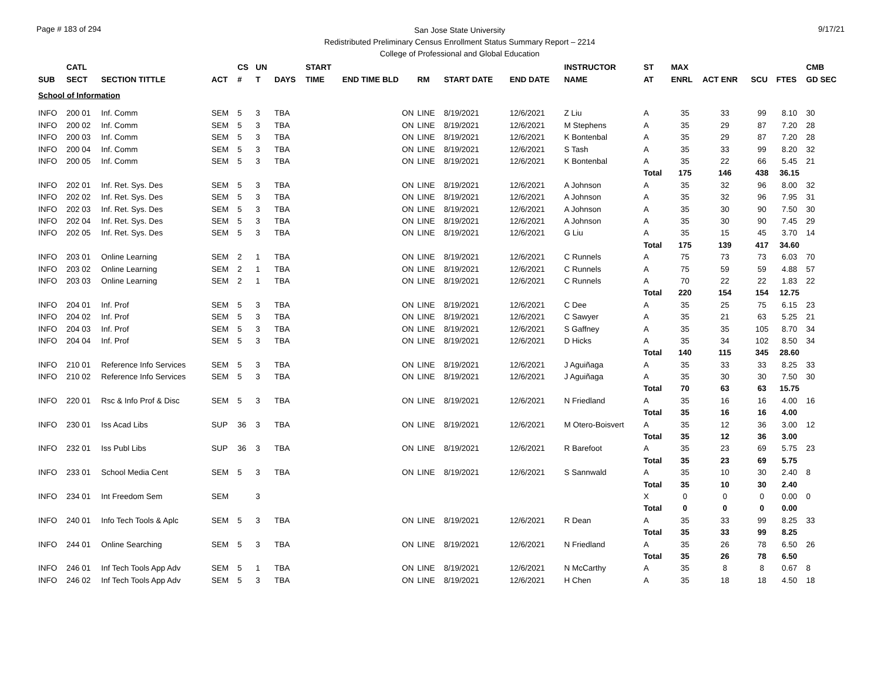Page # 183 of 294
San Jose State University
Redistributed Preliminary Census Enrollment Status Summary Report – 2214
College of Professional and Global Education
9/17/21
| | CATL | | | CS | UN | | START | | | | | INSTRUCTOR | ST | MAX | | | | CMB |
| --- | --- | --- | --- | --- | --- | --- | --- | --- | --- | --- | --- | --- | --- | --- | --- | --- | --- | --- |
| SUB | SECT | SECTION TITTLE | ACT | # | T | DAYS | TIME | END TIME BLD | RM | START DATE | END DATE | NAME | AT | ENRL | ACT ENR | SCU | FTES | GD SEC |
| School of Information | | | | | | | | | | | | | | | | | | |
| INFO | 200 01 | Inf. Comm | SEM | 5 | 3 | TBA | | ON | LINE | 8/19/2021 | 12/6/2021 | Z Liu | A | 35 | 33 | 99 | 8.10 | 30 |
| INFO | 200 02 | Inf. Comm | SEM | 5 | 3 | TBA | | ON | LINE | 8/19/2021 | 12/6/2021 | M Stephens | A | 35 | 29 | 87 | 7.20 | 28 |
| INFO | 200 03 | Inf. Comm | SEM | 5 | 3 | TBA | | ON | LINE | 8/19/2021 | 12/6/2021 | K Bontenbal | A | 35 | 29 | 87 | 7.20 | 28 |
| INFO | 200 04 | Inf. Comm | SEM | 5 | 3 | TBA | | ON | LINE | 8/19/2021 | 12/6/2021 | S Tash | A | 35 | 33 | 99 | 8.20 | 32 |
| INFO | 200 05 | Inf. Comm | SEM | 5 | 3 | TBA | | ON | LINE | 8/19/2021 | 12/6/2021 | K Bontenbal | A | 35 | 22 | 66 | 5.45 | 21 |
| | | | | | | | | | | | | | Total | 175 | 146 | 438 | 36.15 | |
| INFO | 202 01 | Inf. Ret. Sys. Des | SEM | 5 | 3 | TBA | | ON | LINE | 8/19/2021 | 12/6/2021 | A Johnson | A | 35 | 32 | 96 | 8.00 | 32 |
| INFO | 202 02 | Inf. Ret. Sys. Des | SEM | 5 | 3 | TBA | | ON | LINE | 8/19/2021 | 12/6/2021 | A Johnson | A | 35 | 32 | 96 | 7.95 | 31 |
| INFO | 202 03 | Inf. Ret. Sys. Des | SEM | 5 | 3 | TBA | | ON | LINE | 8/19/2021 | 12/6/2021 | A Johnson | A | 35 | 30 | 90 | 7.50 | 30 |
| INFO | 202 04 | Inf. Ret. Sys. Des | SEM | 5 | 3 | TBA | | ON | LINE | 8/19/2021 | 12/6/2021 | A Johnson | A | 35 | 30 | 90 | 7.45 | 29 |
| INFO | 202 05 | Inf. Ret. Sys. Des | SEM | 5 | 3 | TBA | | ON | LINE | 8/19/2021 | 12/6/2021 | G Liu | A | 35 | 15 | 45 | 3.70 | 14 |
| | | | | | | | | | | | | | Total | 175 | 139 | 417 | 34.60 | |
| INFO | 203 01 | Online Learning | SEM | 2 | 1 | TBA | | ON | LINE | 8/19/2021 | 12/6/2021 | C Runnels | A | 75 | 73 | 73 | 6.03 | 70 |
| INFO | 203 02 | Online Learning | SEM | 2 | 1 | TBA | | ON | LINE | 8/19/2021 | 12/6/2021 | C Runnels | A | 75 | 59 | 59 | 4.88 | 57 |
| INFO | 203 03 | Online Learning | SEM | 2 | 1 | TBA | | ON | LINE | 8/19/2021 | 12/6/2021 | C Runnels | A | 70 | 22 | 22 | 1.83 | 22 |
| | | | | | | | | | | | | | Total | 220 | 154 | 154 | 12.75 | |
| INFO | 204 01 | Inf. Prof | SEM | 5 | 3 | TBA | | ON | LINE | 8/19/2021 | 12/6/2021 | C Dee | A | 35 | 25 | 75 | 6.15 | 23 |
| INFO | 204 02 | Inf. Prof | SEM | 5 | 3 | TBA | | ON | LINE | 8/19/2021 | 12/6/2021 | C Sawyer | A | 35 | 21 | 63 | 5.25 | 21 |
| INFO | 204 03 | Inf. Prof | SEM | 5 | 3 | TBA | | ON | LINE | 8/19/2021 | 12/6/2021 | S Gaffney | A | 35 | 35 | 105 | 8.70 | 34 |
| INFO | 204 04 | Inf. Prof | SEM | 5 | 3 | TBA | | ON | LINE | 8/19/2021 | 12/6/2021 | D Hicks | A | 35 | 34 | 102 | 8.50 | 34 |
| | | | | | | | | | | | | | Total | 140 | 115 | 345 | 28.60 | |
| INFO | 210 01 | Reference Info Services | SEM | 5 | 3 | TBA | | ON | LINE | 8/19/2021 | 12/6/2021 | J Aguiñaga | A | 35 | 33 | 33 | 8.25 | 33 |
| INFO | 210 02 | Reference Info Services | SEM | 5 | 3 | TBA | | ON | LINE | 8/19/2021 | 12/6/2021 | J Aguiñaga | A | 35 | 30 | 30 | 7.50 | 30 |
| | | | | | | | | | | | | | Total | 70 | 63 | 63 | 15.75 | |
| INFO | 220 01 | Rsc & Info Prof & Disc | SEM | 5 | 3 | TBA | | ON | LINE | 8/19/2021 | 12/6/2021 | N Friedland | A | 35 | 16 | 16 | 4.00 | 16 |
| | | | | | | | | | | | | | Total | 35 | 16 | 16 | 4.00 | |
| INFO | 230 01 | Iss Acad Libs | SUP | 36 | 3 | TBA | | ON | LINE | 8/19/2021 | 12/6/2021 | M Otero-Boisvert | A | 35 | 12 | 36 | 3.00 | 12 |
| | | | | | | | | | | | | | Total | 35 | 12 | 36 | 3.00 | |
| INFO | 232 01 | Iss Publ Libs | SUP | 36 | 3 | TBA | | ON | LINE | 8/19/2021 | 12/6/2021 | R Barefoot | A | 35 | 23 | 69 | 5.75 | 23 |
| | | | | | | | | | | | | | Total | 35 | 23 | 69 | 5.75 | |
| INFO | 233 01 | School Media Cent | SEM | 5 | 3 | TBA | | ON | LINE | 8/19/2021 | 12/6/2021 | S Sannwald | A | 35 | 10 | 30 | 2.40 | 8 |
| | | | | | | | | | | | | | Total | 35 | 10 | 30 | 2.40 | |
| INFO | 234 01 | Int Freedom Sem | SEM | | 3 | | | | | | | | X | 0 | 0 | 0 | 0.00 | 0 |
| | | | | | | | | | | | | | Total | 0 | 0 | 0 | 0.00 | |
| INFO | 240 01 | Info Tech Tools & Aplc | SEM | 5 | 3 | TBA | | ON | LINE | 8/19/2021 | 12/6/2021 | R Dean | A | 35 | 33 | 99 | 8.25 | 33 |
| | | | | | | | | | | | | | Total | 35 | 33 | 99 | 8.25 | |
| INFO | 244 01 | Online Searching | SEM | 5 | 3 | TBA | | ON | LINE | 8/19/2021 | 12/6/2021 | N Friedland | A | 35 | 26 | 78 | 6.50 | 26 |
| | | | | | | | | | | | | | Total | 35 | 26 | 78 | 6.50 | |
| INFO | 246 01 | Inf Tech Tools App Adv | SEM | 5 | 1 | TBA | | ON | LINE | 8/19/2021 | 12/6/2021 | N McCarthy | A | 35 | 8 | 8 | 0.67 | 8 |
| INFO | 246 02 | Inf Tech Tools App Adv | SEM | 5 | 3 | TBA | | ON | LINE | 8/19/2021 | 12/6/2021 | H Chen | A | 35 | 18 | 18 | 4.50 | 18 |